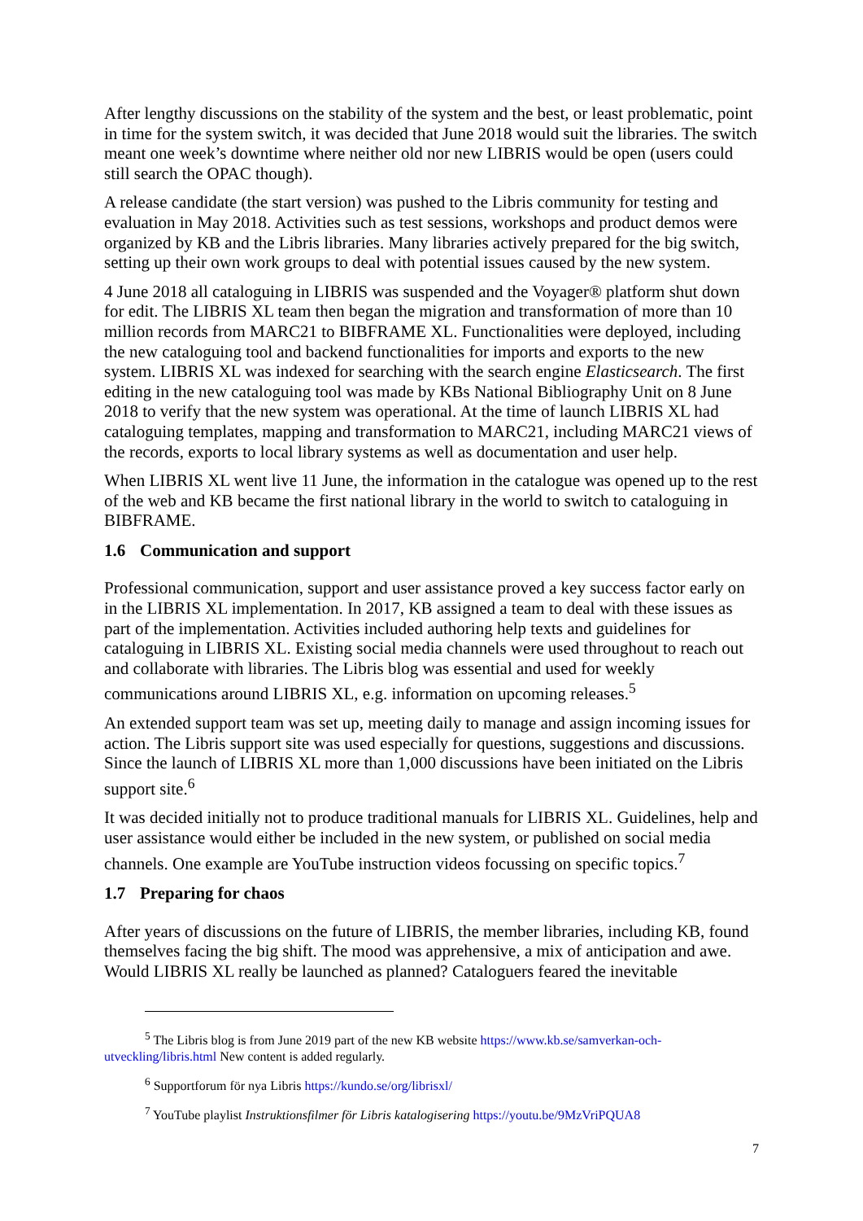After lengthy discussions on the stability of the system and the best, or least problematic, point in time for the system switch, it was decided that June 2018 would suit the libraries. The switch meant one week’s downtime where neither old nor new LIBRIS would be open (users could still search the OPAC though).
A release candidate (the start version) was pushed to the Libris community for testing and evaluation in May 2018. Activities such as test sessions, workshops and product demos were organized by KB and the Libris libraries. Many libraries actively prepared for the big switch, setting up their own work groups to deal with potential issues caused by the new system.
4 June 2018 all cataloguing in LIBRIS was suspended and the Voyager® platform shut down for edit. The LIBRIS XL team then began the migration and transformation of more than 10 million records from MARC21 to BIBFRAME XL. Functionalities were deployed, including the new cataloguing tool and backend functionalities for imports and exports to the new system. LIBRIS XL was indexed for searching with the search engine Elasticsearch. The first editing in the new cataloguing tool was made by KBs National Bibliography Unit on 8 June 2018 to verify that the new system was operational. At the time of launch LIBRIS XL had cataloguing templates, mapping and transformation to MARC21, including MARC21 views of the records, exports to local library systems as well as documentation and user help.
When LIBRIS XL went live 11 June, the information in the catalogue was opened up to the rest of the web and KB became the first national library in the world to switch to cataloguing in BIBFRAME.
1.6 Communication and support
Professional communication, support and user assistance proved a key success factor early on in the LIBRIS XL implementation. In 2017, KB assigned a team to deal with these issues as part of the implementation. Activities included authoring help texts and guidelines for cataloguing in LIBRIS XL. Existing social media channels were used throughout to reach out and collaborate with libraries. The Libris blog was essential and used for weekly communications around LIBRIS XL, e.g. information on upcoming releases.<sup>5</sup>
An extended support team was set up, meeting daily to manage and assign incoming issues for action. The Libris support site was used especially for questions, suggestions and discussions. Since the launch of LIBRIS XL more than 1,000 discussions have been initiated on the Libris support site.<sup>6</sup>
It was decided initially not to produce traditional manuals for LIBRIS XL. Guidelines, help and user assistance would either be included in the new system, or published on social media channels. One example are YouTube instruction videos focussing on specific topics.<sup>7</sup>
1.7 Preparing for chaos
After years of discussions on the future of LIBRIS, the member libraries, including KB, found themselves facing the big shift. The mood was apprehensive, a mix of anticipation and awe. Would LIBRIS XL really be launched as planned? Cataloguers feared the inevitable
<sup>5</sup> The Libris blog is from June 2019 part of the new KB website https://www.kb.se/samverkan-och-utveckling/libris.html New content is added regularly.
<sup>6</sup> Supportforum för nya Libris https://kundo.se/org/librisxl/
<sup>7</sup> YouTube playlist Instruktionsfilmer för Libris katalogisering https://youtu.be/9MzVriPQUA8
7